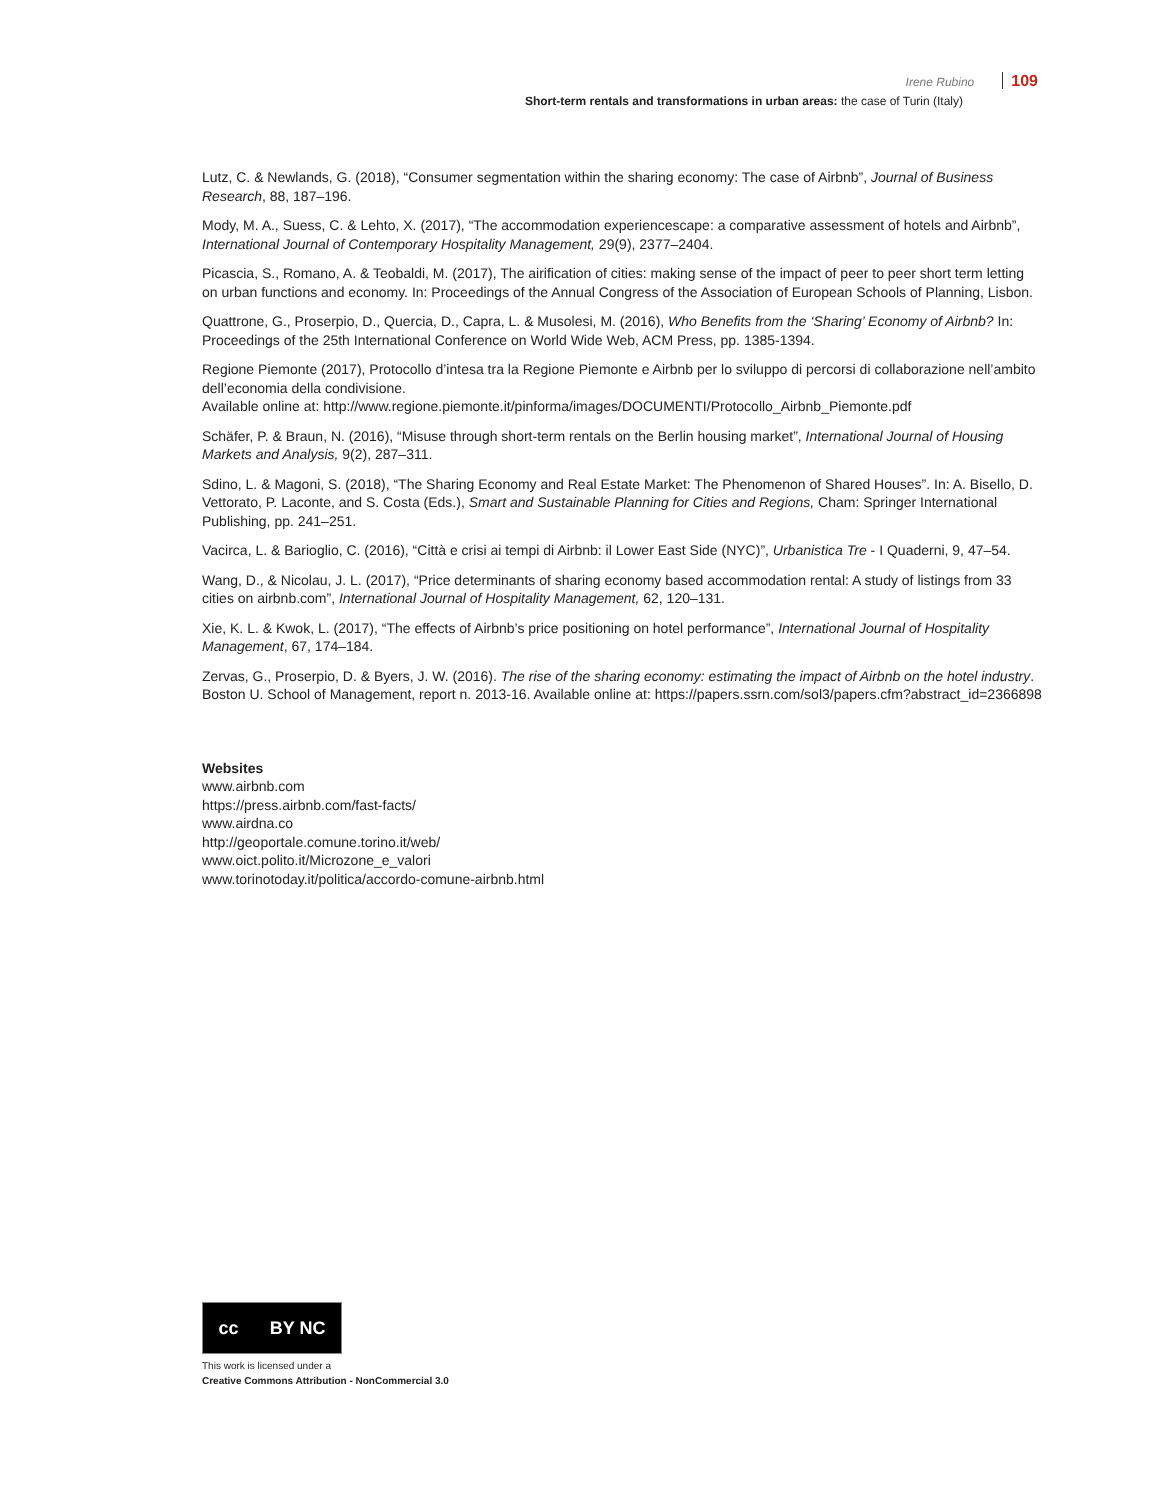Irene Rubino 109
Short-term rentals and transformations in urban areas: the case of Turin (Italy)
Lutz, C. & Newlands, G. (2018), “Consumer segmentation within the sharing economy: The case of Airbnb”, Journal of Business Research, 88, 187–196.
Mody, M. A., Suess, C. & Lehto, X. (2017), “The accommodation experiencescape: a comparative assessment of hotels and Airbnb”, International Journal of Contemporary Hospitality Management, 29(9), 2377–2404.
Picascia, S., Romano, A. & Teobaldi, M. (2017), The airification of cities: making sense of the impact of peer to peer short term letting on urban functions and economy. In: Proceedings of the Annual Congress of the Association of European Schools of Planning, Lisbon.
Quattrone, G., Proserpio, D., Quercia, D., Capra, L. & Musolesi, M. (2016), Who Benefits from the ‘Sharing’ Economy of Airbnb? In: Proceedings of the 25th International Conference on World Wide Web, ACM Press, pp. 1385-1394.
Regione Piemonte (2017), Protocollo d’intesa tra la Regione Piemonte e Airbnb per lo sviluppo di percorsi di collaborazione nell’ambito dell’economia della condivisione.
Available online at: http://www.regione.piemonte.it/pinforma/images/DOCUMENTI/Protocollo_Airbnb_Piemonte.pdf
Schäfer, P. & Braun, N. (2016), “Misuse through short-term rentals on the Berlin housing market”, International Journal of Housing Markets and Analysis, 9(2), 287–311.
Sdino, L. & Magoni, S. (2018), “The Sharing Economy and Real Estate Market: The Phenomenon of Shared Houses”. In: A. Bisello, D. Vettorato, P. Laconte, and S. Costa (Eds.), Smart and Sustainable Planning for Cities and Regions, Cham: Springer International Publishing, pp. 241–251.
Vacirca, L. & Barioglio, C. (2016), “Città e crisi ai tempi di Airbnb: il Lower East Side (NYC)”, Urbanistica Tre - I Quaderni, 9, 47–54.
Wang, D., & Nicolau, J. L. (2017), “Price determinants of sharing economy based accommodation rental: A study of listings from 33 cities on airbnb.com”, International Journal of Hospitality Management, 62, 120–131.
Xie, K. L. & Kwok, L. (2017), “The effects of Airbnb’s price positioning on hotel performance”, International Journal of Hospitality Management, 67, 174–184.
Zervas, G., Proserpio, D. & Byers, J. W. (2016). The rise of the sharing economy: estimating the impact of Airbnb on the hotel industry. Boston U. School of Management, report n. 2013-16. Available online at: https://papers.ssrn.com/sol3/papers.cfm?abstract_id=2366898
Websites
www.airbnb.com
https://press.airbnb.com/fast-facts/
www.airdna.co
http://geoportale.comune.torino.it/web/
www.oict.polito.it/Microzone_e_valori
www.torinotoday.it/politica/accordo-comune-airbnb.html
cc BY NC
This work is licensed under a
Creative Commons Attribution - NonCommercial 3.0